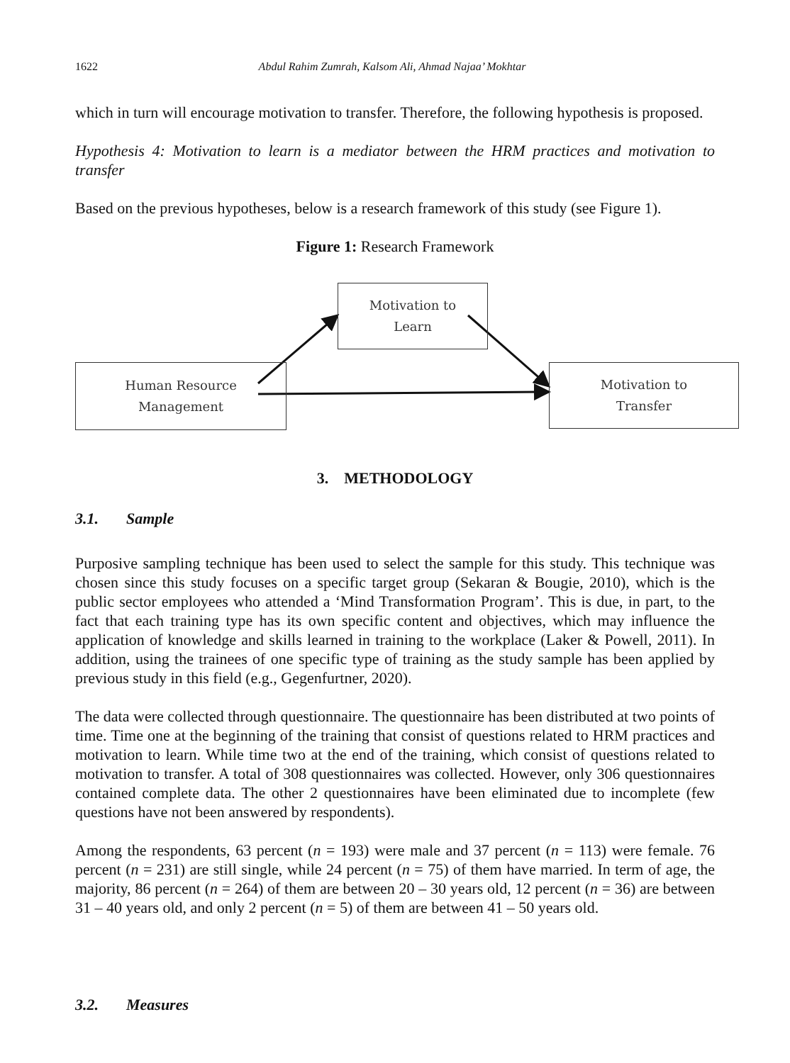1622 Abdul Rahim Zumrah, Kalsom Ali, Ahmad Najaa’ Mokhtar
which in turn will encourage motivation to transfer. Therefore, the following hypothesis is proposed.
Hypothesis 4: Motivation to learn is a mediator between the HRM practices and motivation to transfer
Based on the previous hypotheses, below is a research framework of this study (see Figure 1).
Figure 1: Research Framework
Motivation to
Learn
Human Resource
Management
Motivation to
Transfer
3. METHODOLOGY
3.1. Sample
Purposive sampling technique has been used to select the sample for this study. This technique was chosen since this study focuses on a specific target group (Sekaran & Bougie, 2010), which is the public sector employees who attended a ‘Mind Transformation Program’. This is due, in part, to the fact that each training type has its own specific content and objectives, which may influence the application of knowledge and skills learned in training to the workplace (Laker & Powell, 2011). In addition, using the trainees of one specific type of training as the study sample has been applied by previous study in this field (e.g., Gegenfurtner, 2020).
The data were collected through questionnaire. The questionnaire has been distributed at two points of time. Time one at the beginning of the training that consist of questions related to HRM practices and motivation to learn. While time two at the end of the training, which consist of questions related to motivation to transfer. A total of 308 questionnaires was collected. However, only 306 questionnaires contained complete data. The other 2 questionnaires have been eliminated due to incomplete (few questions have not been answered by respondents).
Among the respondents, 63 percent (n = 193) were male and 37 percent (n = 113) were female. 76 percent (n = 231) are still single, while 24 percent (n = 75) of them have married. In term of age, the majority, 86 percent (n = 264) of them are between 20 – 30 years old, 12 percent (n = 36) are between 31 – 40 years old, and only 2 percent (n = 5) of them are between 41 – 50 years old.
3.2. Measures